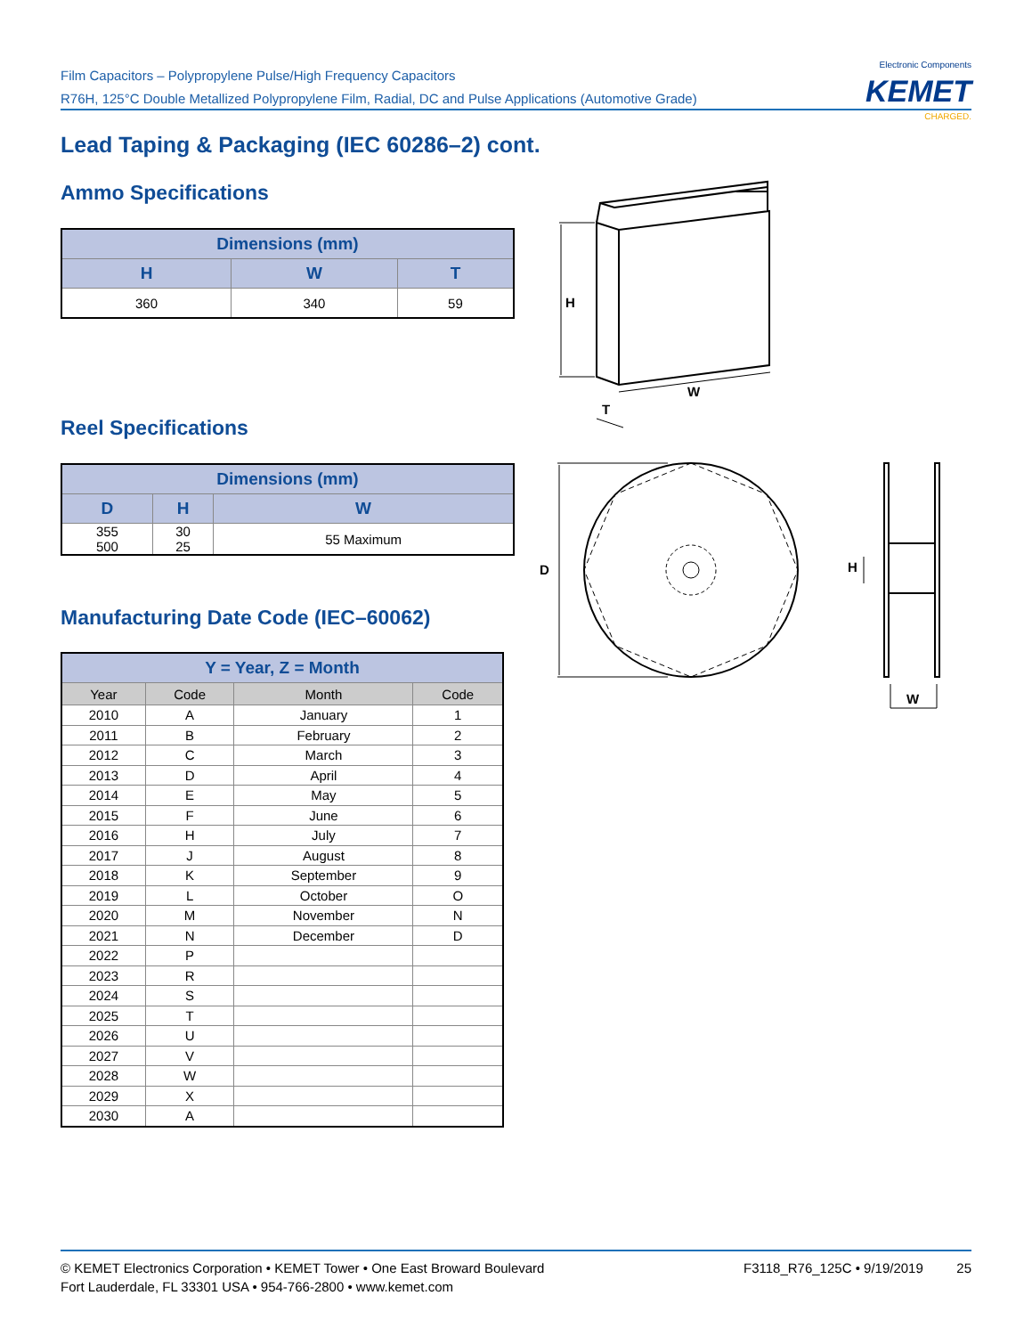Film Capacitors – Polypropylene Pulse/High Frequency Capacitors
R76H, 125°C Double Metallized Polypropylene Film, Radial, DC and Pulse Applications (Automotive Grade)
Electronic Components
KEMET
CHARGED.
Lead Taping & Packaging (IEC 60286–2) cont.
Ammo Specifications
| Dimensions (mm) | | |
| --- | --- | --- |
| H | W | T |
| 360 | 340 | 59 |
Reel Specifications
| Dimensions (mm) | | |
| --- | --- | --- |
| D | H | W |
| 355 500 | 30 25 | 55 Maximum |
Manufacturing Date Code (IEC–60062)
| Y = Year, Z = Month | | | |
| --- | --- | --- | --- |
| Year | Code | Month | Code |
| 2010 | A | January | 1 |
| 2011 | B | February | 2 |
| 2012 | C | March | 3 |
| 2013 | D | April | 4 |
| 2014 | E | May | 5 |
| 2015 | F | June | 6 |
| 2016 | H | July | 7 |
| 2017 | J | August | 8 |
| 2018 | K | September | 9 |
| 2019 | L | October | O |
| 2020 | M | November | N |
| 2021 | N | December | D |
| 2022 | P | | |
| 2023 | R | | |
| 2024 | S | | |
| 2025 | T | | |
| 2026 | U | | |
| 2027 | V | | |
| 2028 | W | | |
| 2029 | X | | |
| 2030 | A | | |
H
W
T
D
H
W
F3118_R76_125C • 9/19/2019 25 © KEMET Electronics Corporation • KEMET Tower • One East Broward Boulevard
Fort Lauderdale, FL 33301 USA • 954-766-2800 • www.kemet.com